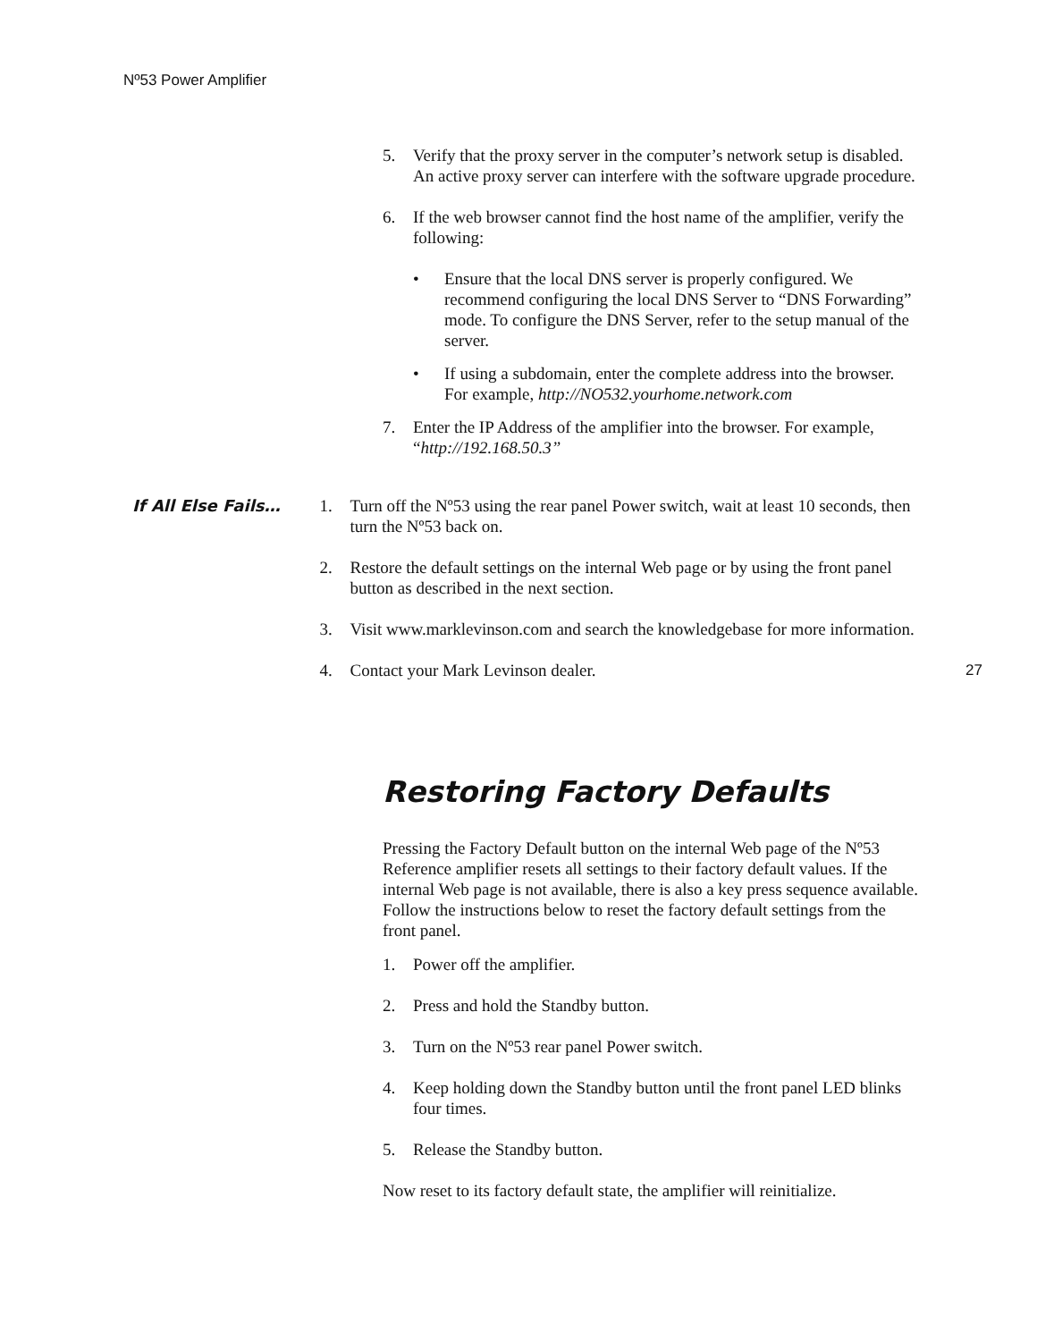Nº53 Power Amplifier
5. Verify that the proxy server in the computer’s network setup is disabled. An active proxy server can interfere with the software upgrade procedure.
6. If the web browser cannot find the host name of the amplifier, verify the following:
• Ensure that the local DNS server is properly configured. We recommend configuring the local DNS Server to “DNS Forwarding” mode. To configure the DNS Server, refer to the setup manual of the server.
• If using a subdomain, enter the complete address into the browser. For example, http://NO532.yourhome.network.com
7. Enter the IP Address of the amplifier into the browser. For example, “http://192.168.50.3”
If All Else Fails… 1. Turn off the Nº53 using the rear panel Power switch, wait at least 10 seconds, then turn the Nº53 back on.
2. Restore the default settings on the internal Web page or by using the front panel button as described in the next section.
3. Visit www.marklevinson.com and search the knowledgebase for more information.
4. Contact your Mark Levinson dealer.
Restoring Factory Defaults
Pressing the Factory Default button on the internal Web page of the Nº53 Reference amplifier resets all settings to their factory default values. If the internal Web page is not available, there is also a key press sequence available. Follow the instructions below to reset the factory default settings from the front panel.
1. Power off the amplifier.
2. Press and hold the Standby button.
3. Turn on the Nº53 rear panel Power switch.
4. Keep holding down the Standby button until the front panel LED blinks four times.
5. Release the Standby button.
Now reset to its factory default state, the amplifier will reinitialize.
27